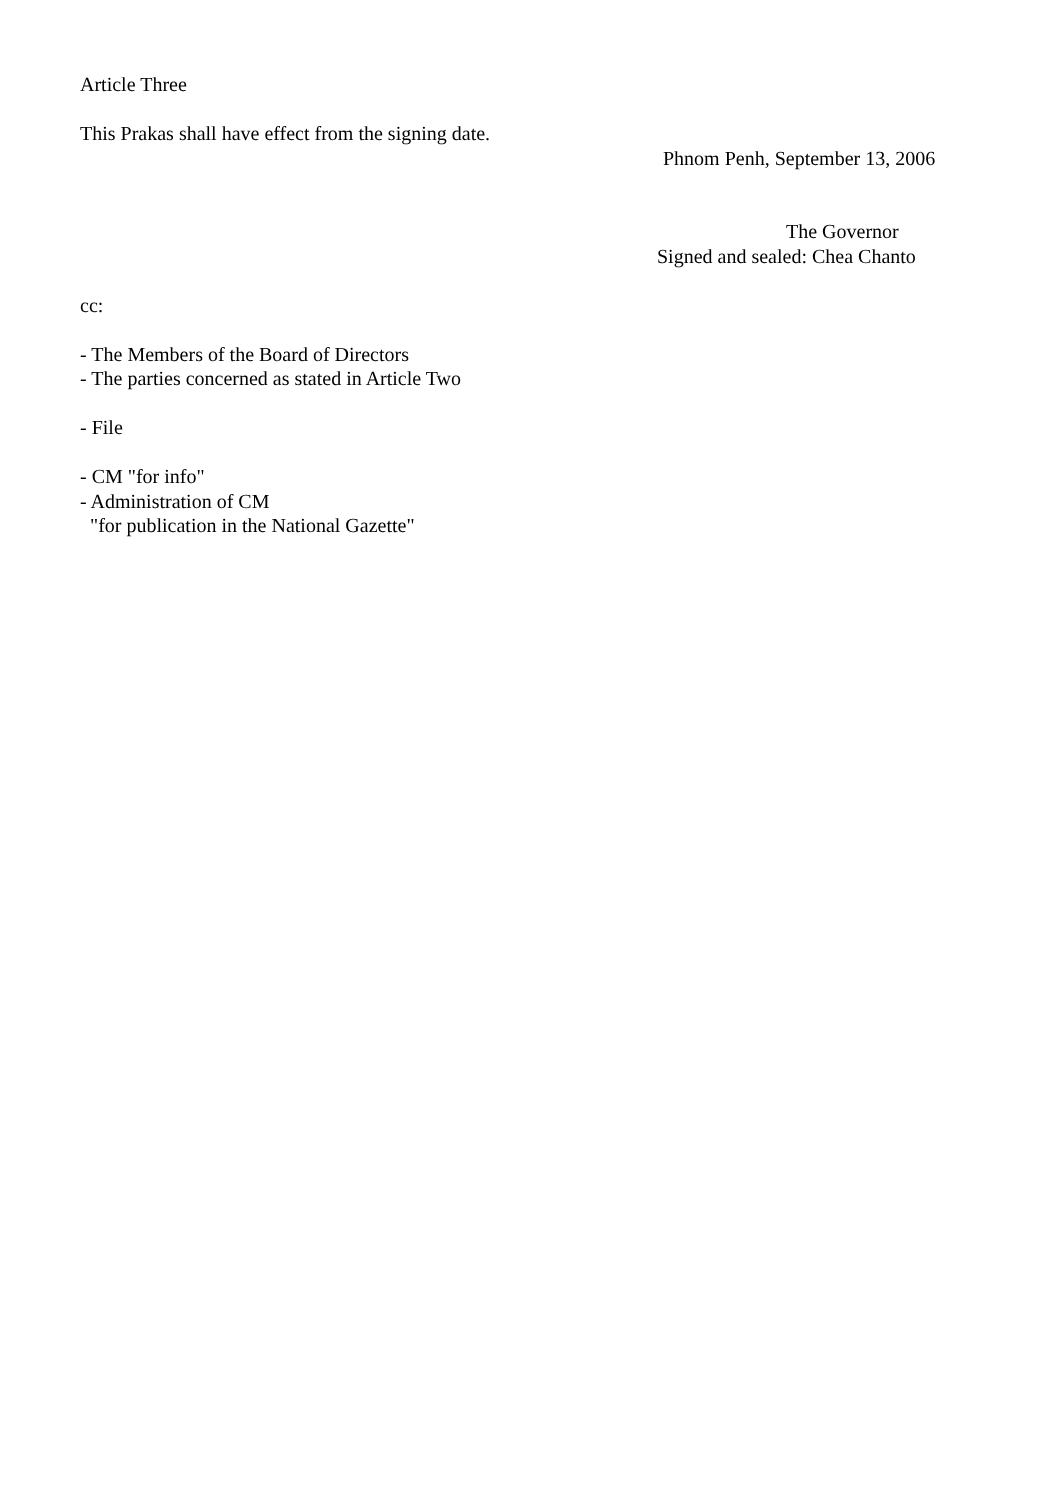Article Three
This Prakas shall have effect from the signing date.
Phnom Penh, September 13, 2006
The Governor
Signed and sealed: Chea Chanto
cc:
- The Members of the Board of Directors
- The parties concerned as stated in Article Two
- File
- CM "for info"
- Administration of CM
"for publication in the National Gazette"